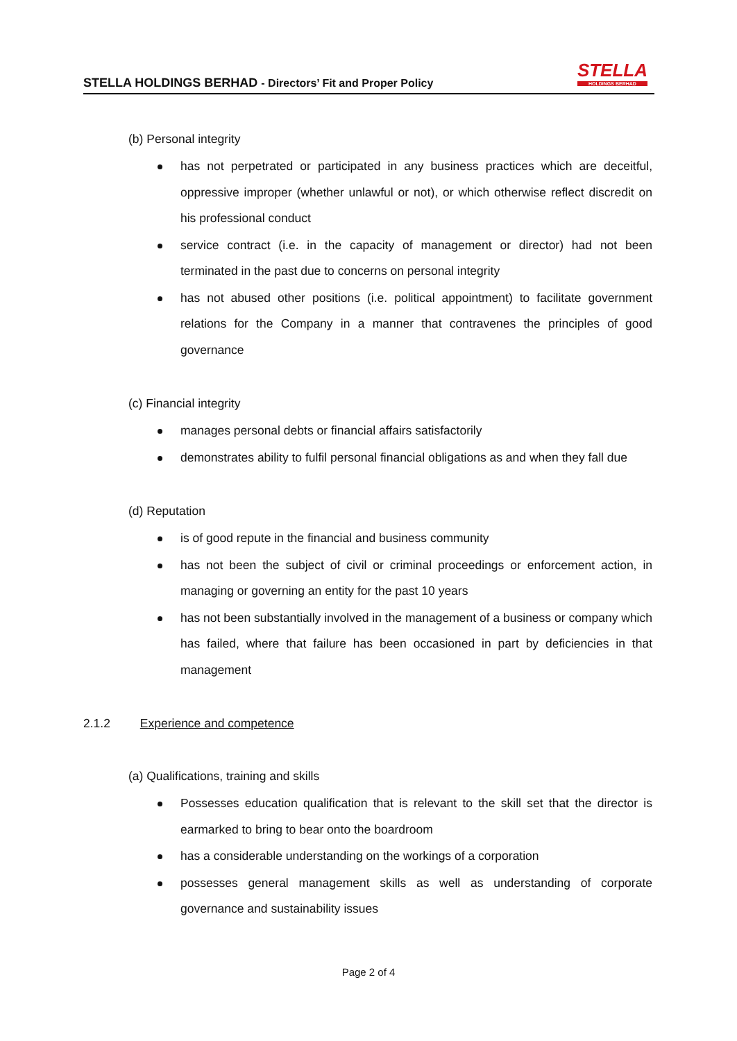STELLA HOLDINGS BERHAD - Directors’ Fit and Proper Policy
STELLA
HOLDINGS BERHAD
(b) Personal integrity
has not perpetrated or participated in any business practices which are deceitful, oppressive improper (whether unlawful or not), or which otherwise reflect discredit on his professional conduct
service contract (i.e. in the capacity of management or director) had not been terminated in the past due to concerns on personal integrity
has not abused other positions (i.e. political appointment) to facilitate government relations for the Company in a manner that contravenes the principles of good governance
(c) Financial integrity
manages personal debts or financial affairs satisfactorily
demonstrates ability to fulfil personal financial obligations as and when they fall due
(d) Reputation
is of good repute in the financial and business community
has not been the subject of civil or criminal proceedings or enforcement action, in managing or governing an entity for the past 10 years
has not been substantially involved in the management of a business or company which has failed, where that failure has been occasioned in part by deficiencies in that management
2.1.2 Experience and competence
(a) Qualifications, training and skills
Possesses education qualification that is relevant to the skill set that the director is earmarked to bring to bear onto the boardroom
has a considerable understanding on the workings of a corporation
possesses general management skills as well as understanding of corporate governance and sustainability issues
Page 2 of 4